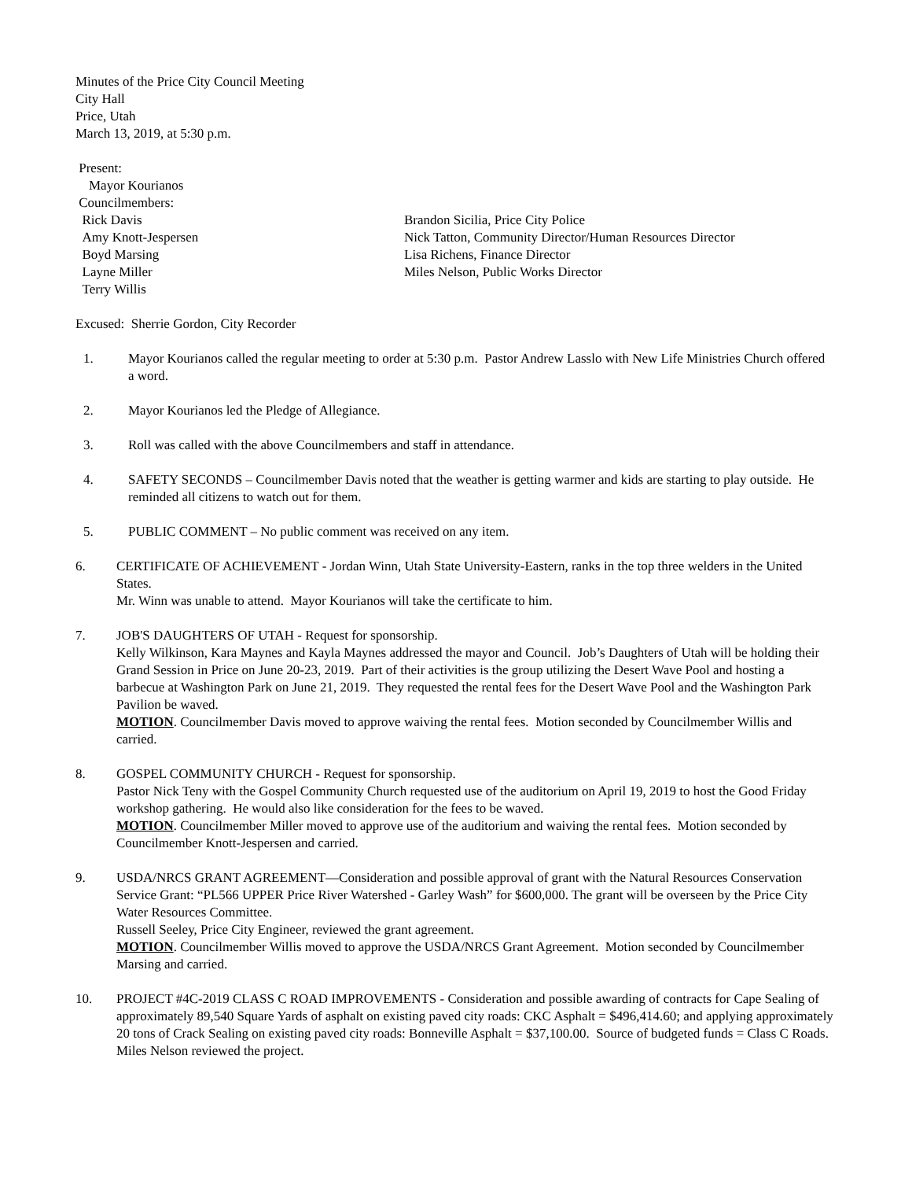Minutes of the Price City Council Meeting
City Hall
Price, Utah
March 13, 2019, at 5:30 p.m.
Present:
Mayor Kourianos
Councilmembers:
Rick Davis
Amy Knott-Jespersen
Boyd Marsing
Layne Miller
Terry Willis
Brandon Sicilia, Price City Police
Nick Tatton, Community Director/Human Resources Director
Lisa Richens, Finance Director
Miles Nelson, Public Works Director
Excused: Sherrie Gordon, City Recorder
1. Mayor Kourianos called the regular meeting to order at 5:30 p.m. Pastor Andrew Lasslo with New Life Ministries Church offered a word.
2. Mayor Kourianos led the Pledge of Allegiance.
3. Roll was called with the above Councilmembers and staff in attendance.
4. SAFETY SECONDS – Councilmember Davis noted that the weather is getting warmer and kids are starting to play outside. He reminded all citizens to watch out for them.
5. PUBLIC COMMENT – No public comment was received on any item.
6. CERTIFICATE OF ACHIEVEMENT - Jordan Winn, Utah State University-Eastern, ranks in the top three welders in the United States.
Mr. Winn was unable to attend. Mayor Kourianos will take the certificate to him.
7. JOB'S DAUGHTERS OF UTAH - Request for sponsorship.
Kelly Wilkinson, Kara Maynes and Kayla Maynes addressed the mayor and Council. Job’s Daughters of Utah will be holding their Grand Session in Price on June 20-23, 2019. Part of their activities is the group utilizing the Desert Wave Pool and hosting a barbecue at Washington Park on June 21, 2019. They requested the rental fees for the Desert Wave Pool and the Washington Park Pavilion be waved.
MOTION. Councilmember Davis moved to approve waiving the rental fees. Motion seconded by Councilmember Willis and carried.
8. GOSPEL COMMUNITY CHURCH - Request for sponsorship.
Pastor Nick Teny with the Gospel Community Church requested use of the auditorium on April 19, 2019 to host the Good Friday workshop gathering. He would also like consideration for the fees to be waved.
MOTION. Councilmember Miller moved to approve use of the auditorium and waiving the rental fees. Motion seconded by Councilmember Knott-Jespersen and carried.
9. USDA/NRCS GRANT AGREEMENT—Consideration and possible approval of grant with the Natural Resources Conservation Service Grant: “PL566 UPPER Price River Watershed - Garley Wash” for $600,000. The grant will be overseen by the Price City Water Resources Committee.
Russell Seeley, Price City Engineer, reviewed the grant agreement.
MOTION. Councilmember Willis moved to approve the USDA/NRCS Grant Agreement. Motion seconded by Councilmember Marsing and carried.
10. PROJECT #4C-2019 CLASS C ROAD IMPROVEMENTS - Consideration and possible awarding of contracts for Cape Sealing of approximately 89,540 Square Yards of asphalt on existing paved city roads: CKC Asphalt = $496,414.60; and applying approximately 20 tons of Crack Sealing on existing paved city roads: Bonneville Asphalt = $37,100.00. Source of budgeted funds = Class C Roads.
Miles Nelson reviewed the project.